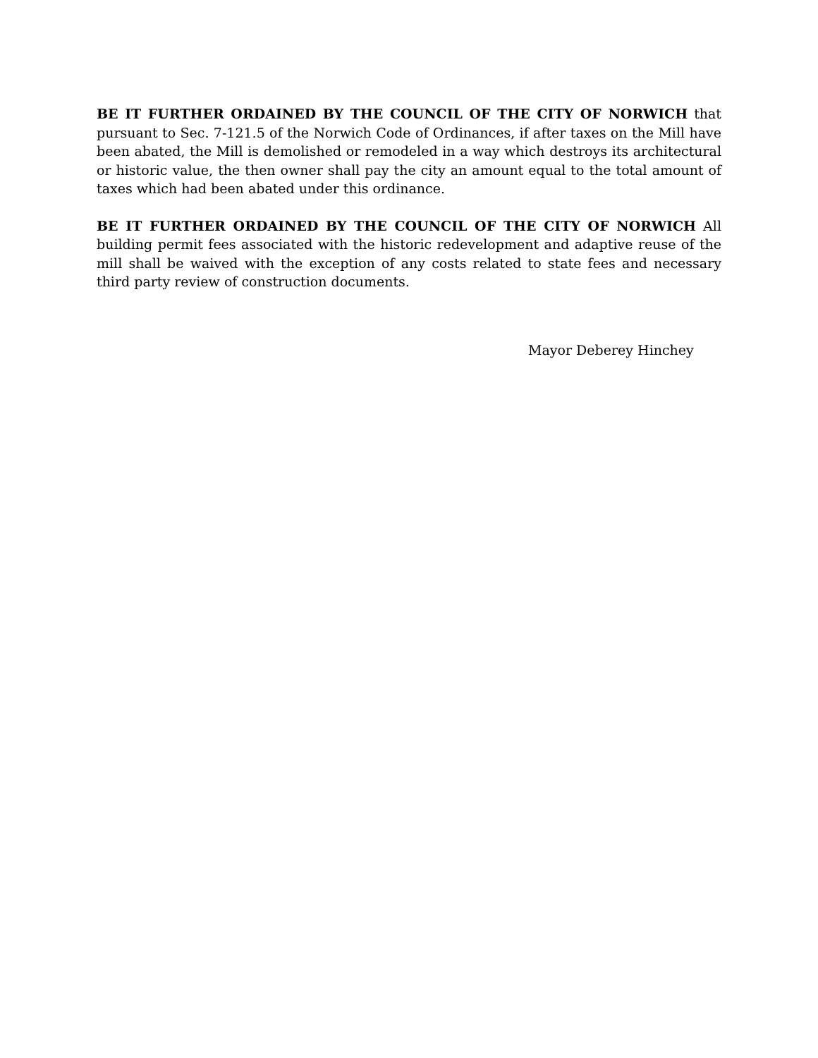BE IT FURTHER ORDAINED BY THE COUNCIL OF THE CITY OF NORWICH that pursuant to Sec. 7-121.5 of the Norwich Code of Ordinances, if after taxes on the Mill have been abated, the Mill is demolished or remodeled in a way which destroys its architectural or historic value, the then owner shall pay the city an amount equal to the total amount of taxes which had been abated under this ordinance.
BE IT FURTHER ORDAINED BY THE COUNCIL OF THE CITY OF NORWICH All building permit fees associated with the historic redevelopment and adaptive reuse of the mill shall be waived with the exception of any costs related to state fees and necessary third party review of construction documents.
Mayor Deberey Hinchey